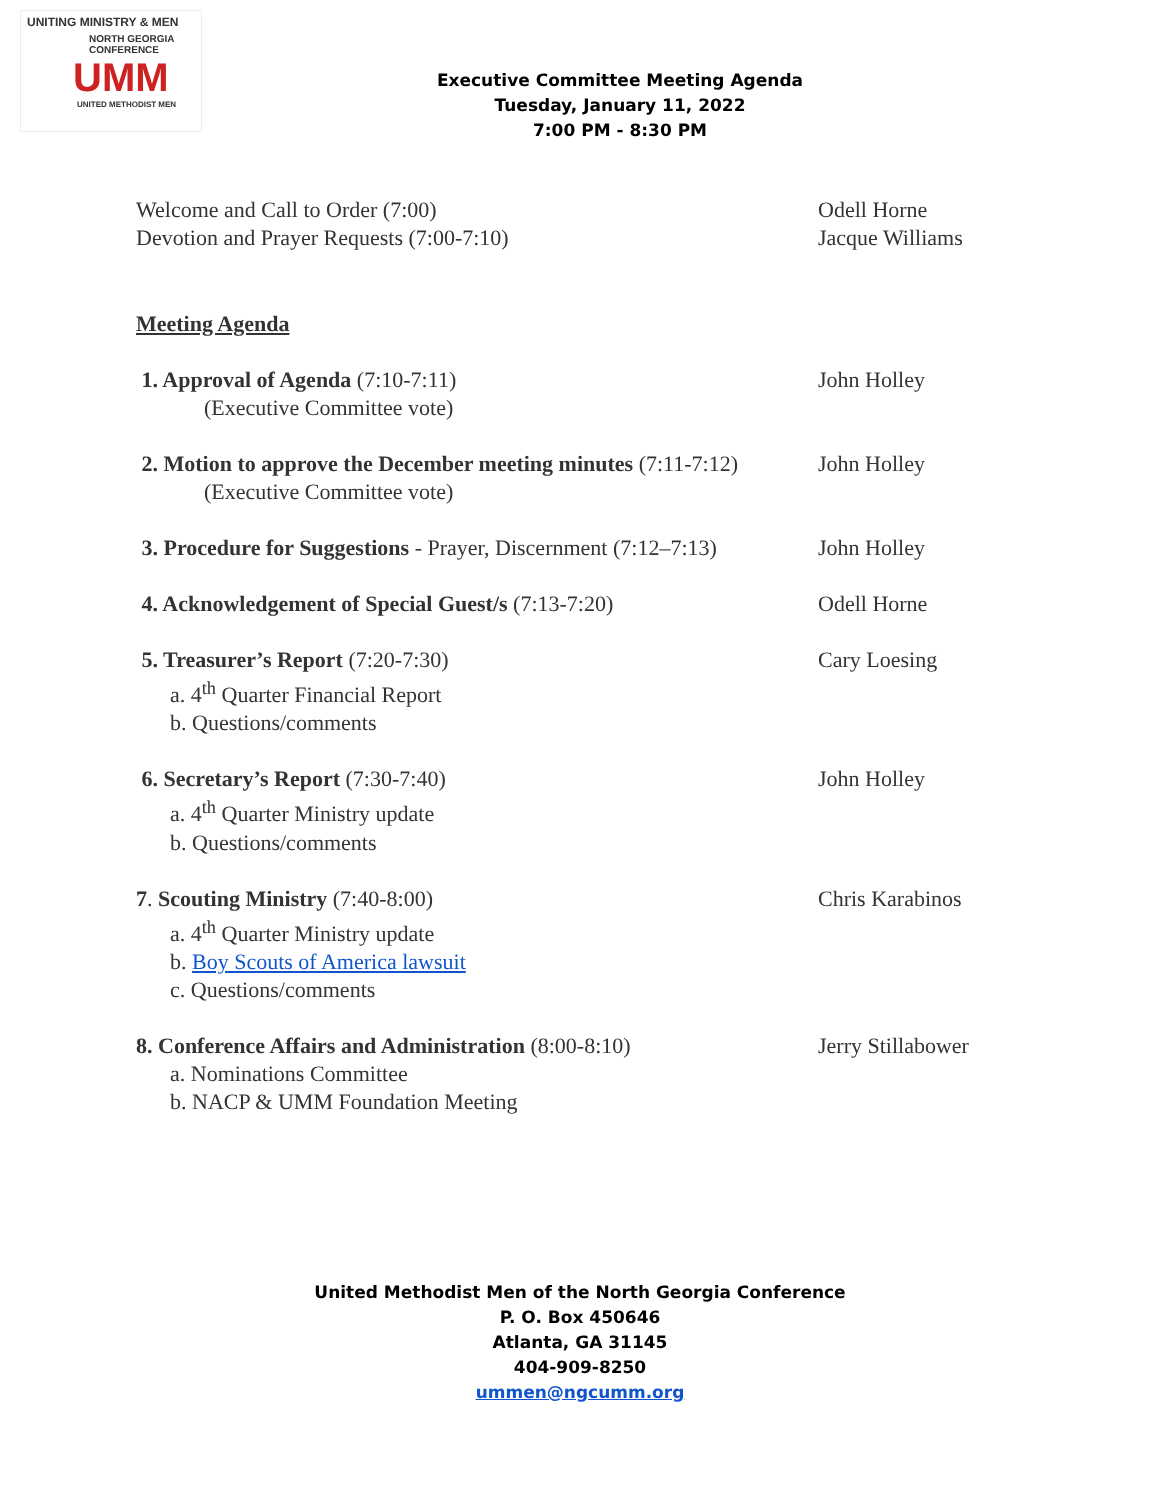UNITING MINISTRY & MEN
NORTH GEORGIA
CONFERENCE
UMM
UNITED METHODIST MEN
Executive Committee Meeting Agenda
Tuesday, January 11, 2022
7:00 PM - 8:30 PM
Welcome and Call to Order (7:00) Odell Horne
Devotion and Prayer Requests (7:00-7:10) Jacque Williams
Meeting Agenda
1. Approval of Agenda (7:10-7:11)
(Executive Committee vote)
John Holley
2. Motion to approve the December meeting minutes (7:11-7:12)
(Executive Committee vote)
John Holley
3. Procedure for Suggestions - Prayer, Discernment (7:12–7:13)
John Holley
4. Acknowledgement of Special Guest/s (7:13-7:20) Odell Horne
5. Treasurer’s Report (7:20-7:30)
a. 4<sup>th</sup> Quarter Financial Report
b. Questions/comments
Cary Loesing
6. Secretary’s Report (7:30-7:40)
a. 4<sup>th</sup> Quarter Ministry update
b. Questions/comments
John Holley
7. Scouting Ministry (7:40-8:00)
a. 4<sup>th</sup> Quarter Ministry update
b. Boy Scouts of America lawsuit
c. Questions/comments
Chris Karabinos
8. Conference Affairs and Administration (8:00-8:10)
a. Nominations Committee
b. NACP & UMM Foundation Meeting
Jerry Stillabower
United Methodist Men of the North Georgia Conference
P. O. Box 450646
Atlanta, GA 31145
404-909-8250
ummen@ngcumm.org